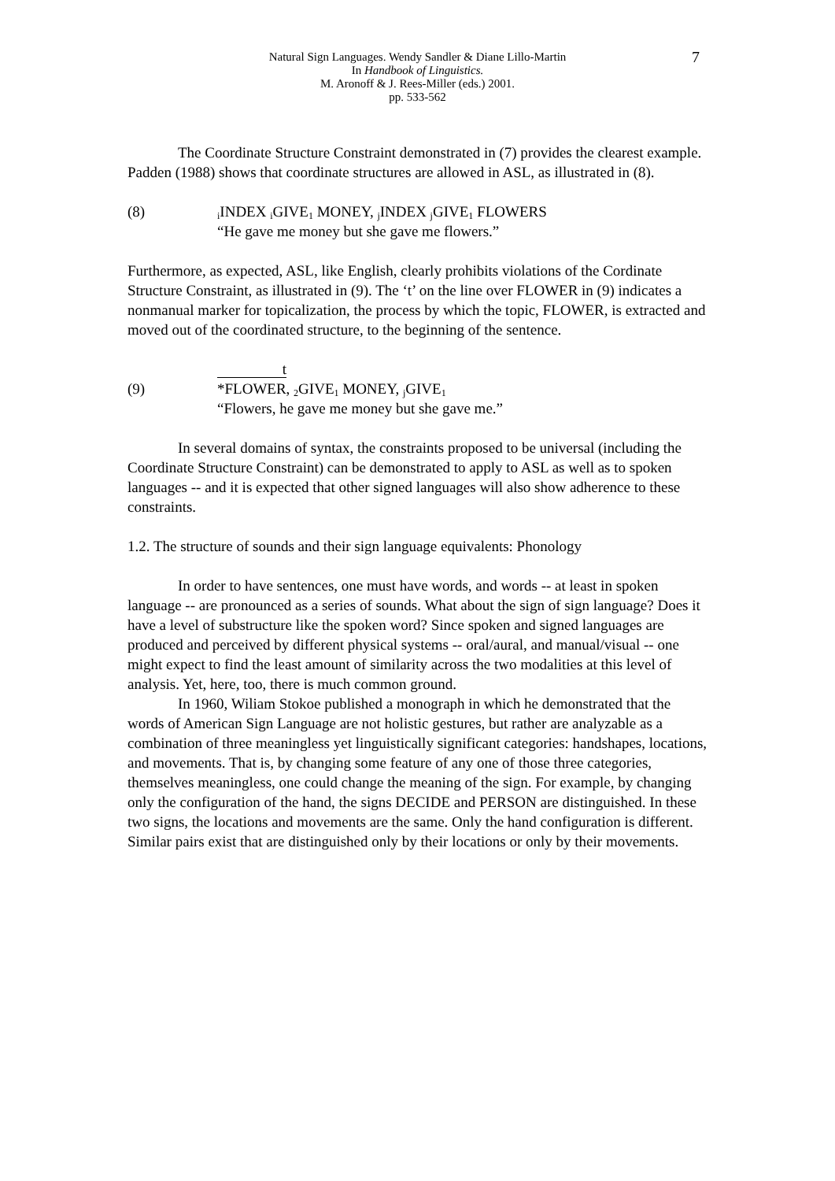7 Natural Sign Languages. Wendy Sandler & Diane Lillo-Martin
In Handbook of Linguistics.
M. Aronoff & J. Rees-Miller (eds.) 2001.
pp. 533-562
The Coordinate Structure Constraint demonstrated in (7) provides the clearest example. Padden (1988) shows that coordinate structures are allowed in ASL, as illustrated in (8).
(8)
<sub>i</sub>INDEX <sub>i</sub>GIVE<sub>1</sub> MONEY, <sub>j</sub>INDEX <sub>j</sub>GIVE<sub>1</sub> FLOWERS
“He gave me money but she gave me flowers.”
Furthermore, as expected, ASL, like English, clearly prohibits violations of the Cordinate Structure Constraint, as illustrated in (9). The ‘t’ on the line over FLOWER in (9) indicates a nonmanual marker for topicalization, the process by which the topic, FLOWER, is extracted and moved out of the coordinated structure, to the beginning of the sentence.
t
(9) *FLOWER, <sub>2</sub>GIVE<sub>1</sub> MONEY, <sub>j</sub>GIVE<sub>1</sub>
“Flowers, he gave me money but she gave me.”
In several domains of syntax, the constraints proposed to be universal (including the Coordinate Structure Constraint) can be demonstrated to apply to ASL as well as to spoken languages -- and it is expected that other signed languages will also show adherence to these constraints.
1.2. The structure of sounds and their sign language equivalents: Phonology
In order to have sentences, one must have words, and words -- at least in spoken language -- are pronounced as a series of sounds. What about the sign of sign language? Does it have a level of substructure like the spoken word? Since spoken and signed languages are produced and perceived by different physical systems -- oral/aural, and manual/visual -- one might expect to find the least amount of similarity across the two modalities at this level of analysis. Yet, here, too, there is much common ground.
In 1960, Wiliam Stokoe published a monograph in which he demonstrated that the words of American Sign Language are not holistic gestures, but rather are analyzable as a combination of three meaningless yet linguistically significant categories: handshapes, locations, and movements. That is, by changing some feature of any one of those three categories, themselves meaningless, one could change the meaning of the sign. For example, by changing only the configuration of the hand, the signs DECIDE and PERSON are distinguished. In these two signs, the locations and movements are the same. Only the hand configuration is different. Similar pairs exist that are distinguished only by their locations or only by their movements.